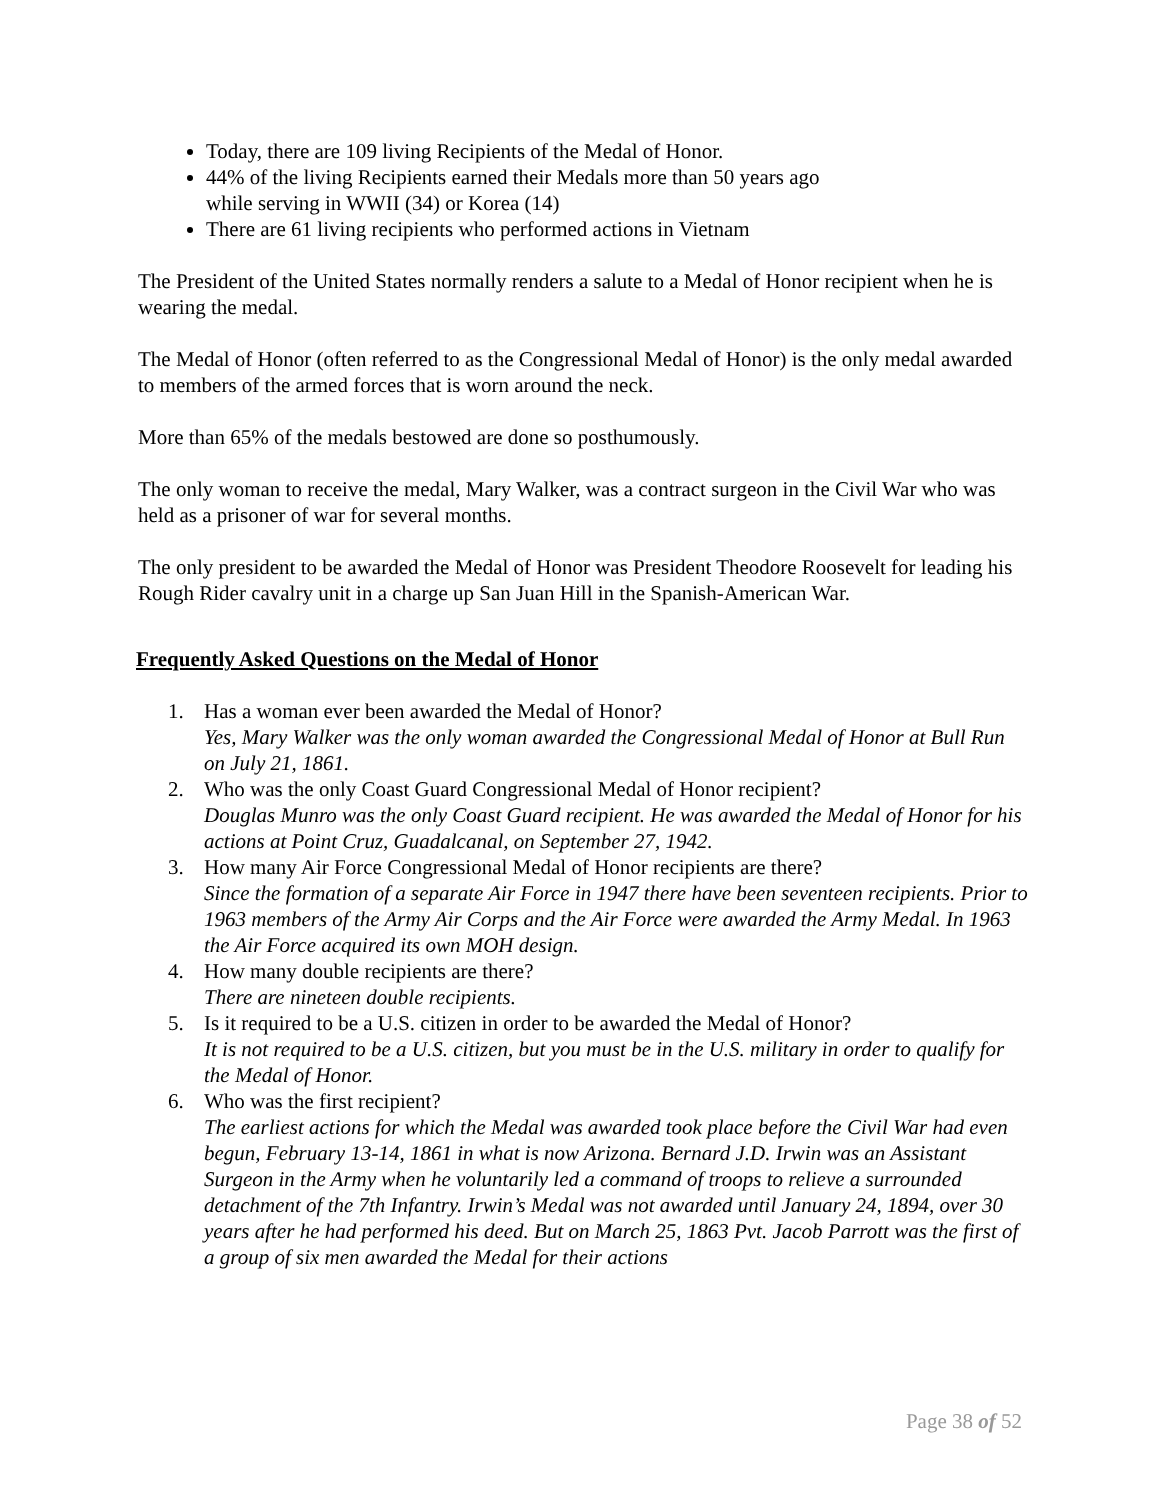Today, there are 109 living Recipients of the Medal of Honor.
44% of the living Recipients earned their Medals more than 50 years ago
while serving in WWII (34) or Korea (14)
There are 61 living recipients who performed actions in Vietnam
The President of the United States normally renders a salute to a Medal of Honor recipient when he is wearing the medal.
The Medal of Honor (often referred to as the Congressional Medal of Honor) is the only medal awarded to members of the armed forces that is worn around the neck.
More than 65% of the medals bestowed are done so posthumously.
The only woman to receive the medal, Mary Walker, was a contract surgeon in the Civil War who was held as a prisoner of war for several months.
The only president to be awarded the Medal of Honor was President Theodore Roosevelt for leading his Rough Rider cavalry unit in a charge up San Juan Hill in the Spanish-American War.
Frequently Asked Questions on the Medal of Honor
1. Has a woman ever been awarded the Medal of Honor?
Yes, Mary Walker was the only woman awarded the Congressional Medal of Honor at Bull Run on July 21, 1861.
2. Who was the only Coast Guard Congressional Medal of Honor recipient?
Douglas Munro was the only Coast Guard recipient. He was awarded the Medal of Honor for his actions at Point Cruz, Guadalcanal, on September 27, 1942.
3. How many Air Force Congressional Medal of Honor recipients are there?
Since the formation of a separate Air Force in 1947 there have been seventeen recipients. Prior to 1963 members of the Army Air Corps and the Air Force were awarded the Army Medal. In 1963 the Air Force acquired its own MOH design.
4. How many double recipients are there?
There are nineteen double recipients.
5. Is it required to be a U.S. citizen in order to be awarded the Medal of Honor?
It is not required to be a U.S. citizen, but you must be in the U.S. military in order to qualify for the Medal of Honor.
6. Who was the first recipient?
The earliest actions for which the Medal was awarded took place before the Civil War had even begun, February 13-14, 1861 in what is now Arizona. Bernard J.D. Irwin was an Assistant Surgeon in the Army when he voluntarily led a command of troops to relieve a surrounded detachment of the 7th Infantry. Irwin’s Medal was not awarded until January 24, 1894, over 30 years after he had performed his deed. But on March 25, 1863 Pvt. Jacob Parrott was the first of a group of six men awarded the Medal for their actions
Page 38 of 52